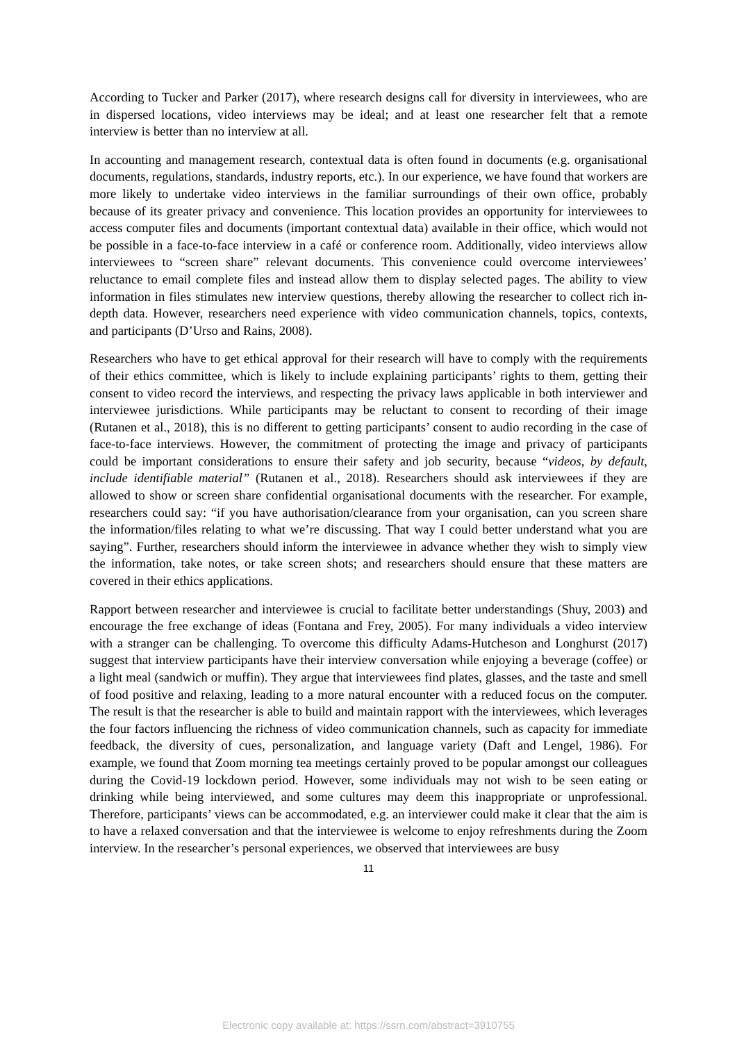According to Tucker and Parker (2017), where research designs call for diversity in interviewees, who are in dispersed locations, video interviews may be ideal; and at least one researcher felt that a remote interview is better than no interview at all.
In accounting and management research, contextual data is often found in documents (e.g. organisational documents, regulations, standards, industry reports, etc.). In our experience, we have found that workers are more likely to undertake video interviews in the familiar surroundings of their own office, probably because of its greater privacy and convenience. This location provides an opportunity for interviewees to access computer files and documents (important contextual data) available in their office, which would not be possible in a face-to-face interview in a café or conference room. Additionally, video interviews allow interviewees to “screen share” relevant documents. This convenience could overcome interviewees’ reluctance to email complete files and instead allow them to display selected pages. The ability to view information in files stimulates new interview questions, thereby allowing the researcher to collect rich in-depth data. However, researchers need experience with video communication channels, topics, contexts, and participants (D’Urso and Rains, 2008).
Researchers who have to get ethical approval for their research will have to comply with the requirements of their ethics committee, which is likely to include explaining participants’ rights to them, getting their consent to video record the interviews, and respecting the privacy laws applicable in both interviewer and interviewee jurisdictions. While participants may be reluctant to consent to recording of their image (Rutanen et al., 2018), this is no different to getting participants’ consent to audio recording in the case of face-to-face interviews. However, the commitment of protecting the image and privacy of participants could be important considerations to ensure their safety and job security, because “videos, by default, include identifiable material” (Rutanen et al., 2018). Researchers should ask interviewees if they are allowed to show or screen share confidential organisational documents with the researcher. For example, researchers could say: “if you have authorisation/clearance from your organisation, can you screen share the information/files relating to what we’re discussing. That way I could better understand what you are saying”. Further, researchers should inform the interviewee in advance whether they wish to simply view the information, take notes, or take screen shots; and researchers should ensure that these matters are covered in their ethics applications.
Rapport between researcher and interviewee is crucial to facilitate better understandings (Shuy, 2003) and encourage the free exchange of ideas (Fontana and Frey, 2005). For many individuals a video interview with a stranger can be challenging. To overcome this difficulty Adams-Hutcheson and Longhurst (2017) suggest that interview participants have their interview conversation while enjoying a beverage (coffee) or a light meal (sandwich or muffin). They argue that interviewees find plates, glasses, and the taste and smell of food positive and relaxing, leading to a more natural encounter with a reduced focus on the computer. The result is that the researcher is able to build and maintain rapport with the interviewees, which leverages the four factors influencing the richness of video communication channels, such as capacity for immediate feedback, the diversity of cues, personalization, and language variety (Daft and Lengel, 1986). For example, we found that Zoom morning tea meetings certainly proved to be popular amongst our colleagues during the Covid-19 lockdown period. However, some individuals may not wish to be seen eating or drinking while being interviewed, and some cultures may deem this inappropriate or unprofessional. Therefore, participants’ views can be accommodated, e.g. an interviewer could make it clear that the aim is to have a relaxed conversation and that the interviewee is welcome to enjoy refreshments during the Zoom interview. In the researcher’s personal experiences, we observed that interviewees are busy
11
Electronic copy available at: https://ssrn.com/abstract=3910755